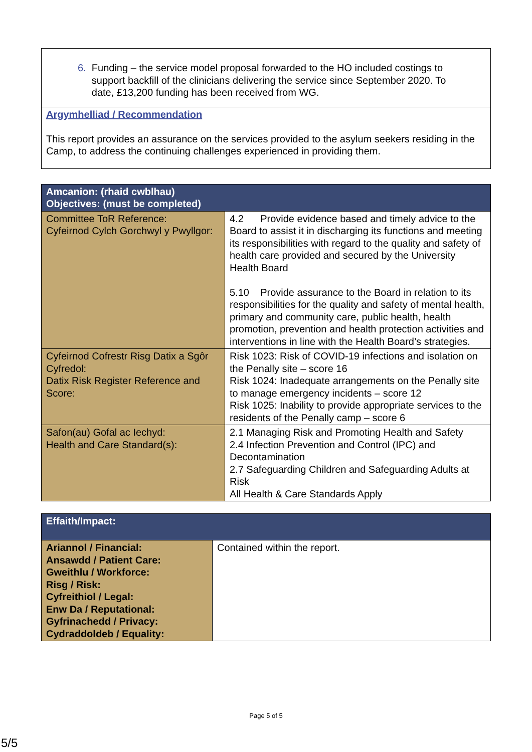| 6. Funding – the service model proposal forwarded to the HO included costings to support backfill of the clinicians delivering the service since September 2020. To date, £13,200 funding has been received from WG. |
| Argymhelliad / Recommendation This report provides an assurance on the services provided to the asylum seekers residing in the Camp, to address the continuing challenges experienced in providing them. |
| Amcanion: (rhaid cwblhau) Objectives: (must be completed) | |
| --- | --- |
| Committee ToR Reference: Cyfeirnod Cylch Gorchwyl y Pwyllgor: | 4.2 Provide evidence based and timely advice to the Board to assist it in discharging its functions and meeting its responsibilities with regard to the quality and safety of health care provided and secured by the University Health Board 5.10 Provide assurance to the Board in relation to its responsibilities for the quality and safety of mental health, primary and community care, public health, health promotion, prevention and health protection activities and interventions in line with the Health Board’s strategies. |
| Cyfeirnod Cofrestr Risg Datix a Sgôr Cyfredol: Datix Risk Register Reference and Score: | Risk 1023: Risk of COVID-19 infections and isolation on the Penally site – score 16 Risk 1024: Inadequate arrangements on the Penally site to manage emergency incidents – score 12 Risk 1025: Inability to provide appropriate services to the residents of the Penally camp – score 6 |
| Safon(au) Gofal ac Iechyd: Health and Care Standard(s): | 2.1 Managing Risk and Promoting Health and Safety 2.4 Infection Prevention and Control (IPC) and Decontamination 2.7 Safeguarding Children and Safeguarding Adults at Risk All Health & Care Standards Apply |
| Effaith/Impact: | |
| --- | --- |
| Ariannol / Financial: Ansawdd / Patient Care: Gweithlu / Workforce: Risg / Risk: Cyfreithiol / Legal: Enw Da / Reputational: Gyfrinachedd / Privacy: Cydraddoldeb / Equality: | Contained within the report. |
Page 5 of 5
5/5